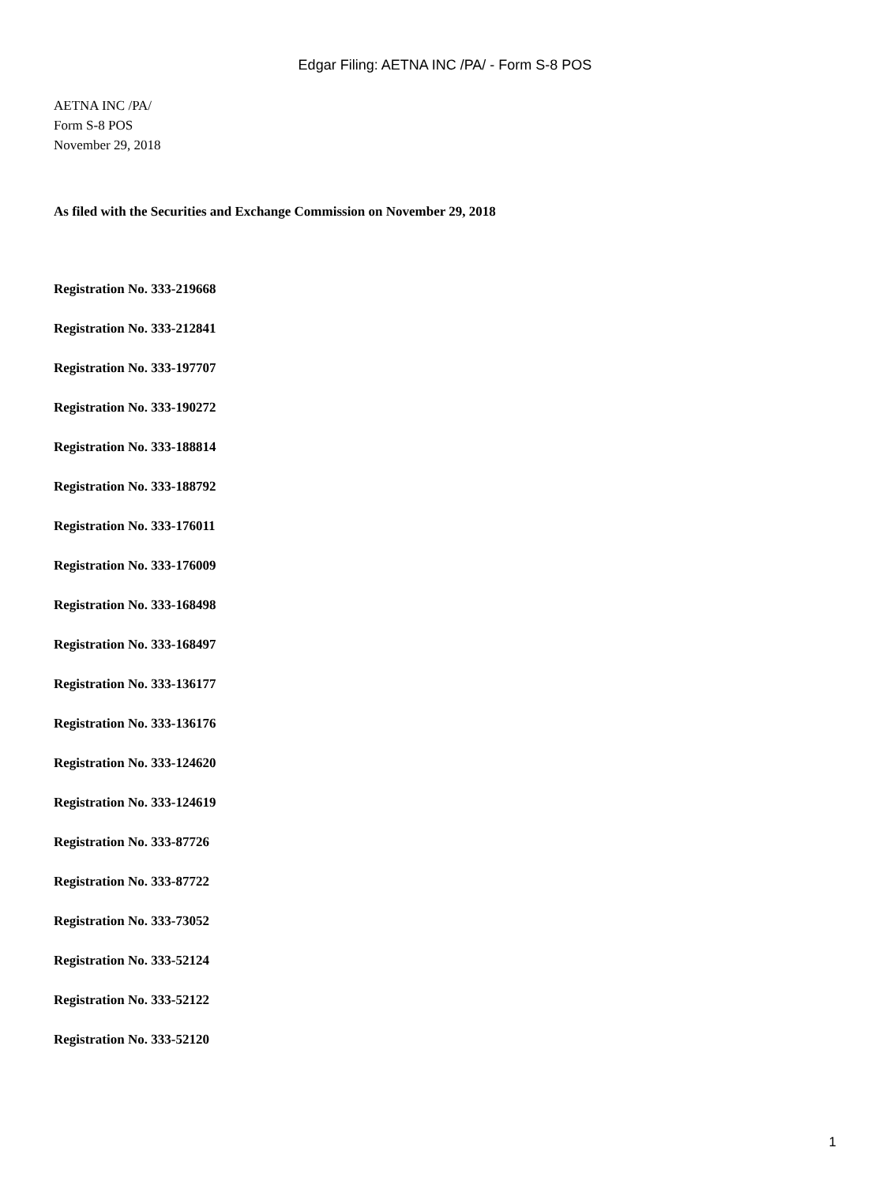Edgar Filing: AETNA INC /PA/ - Form S-8 POS
AETNA INC /PA/
Form S-8 POS
November 29, 2018
As filed with the Securities and Exchange Commission on November 29, 2018
Registration No. 333-219668
Registration No. 333-212841
Registration No. 333-197707
Registration No. 333-190272
Registration No. 333-188814
Registration No. 333-188792
Registration No. 333-176011
Registration No. 333-176009
Registration No. 333-168498
Registration No. 333-168497
Registration No. 333-136177
Registration No. 333-136176
Registration No. 333-124620
Registration No. 333-124619
Registration No. 333-87726
Registration No. 333-87722
Registration No. 333-73052
Registration No. 333-52124
Registration No. 333-52122
Registration No. 333-52120
1